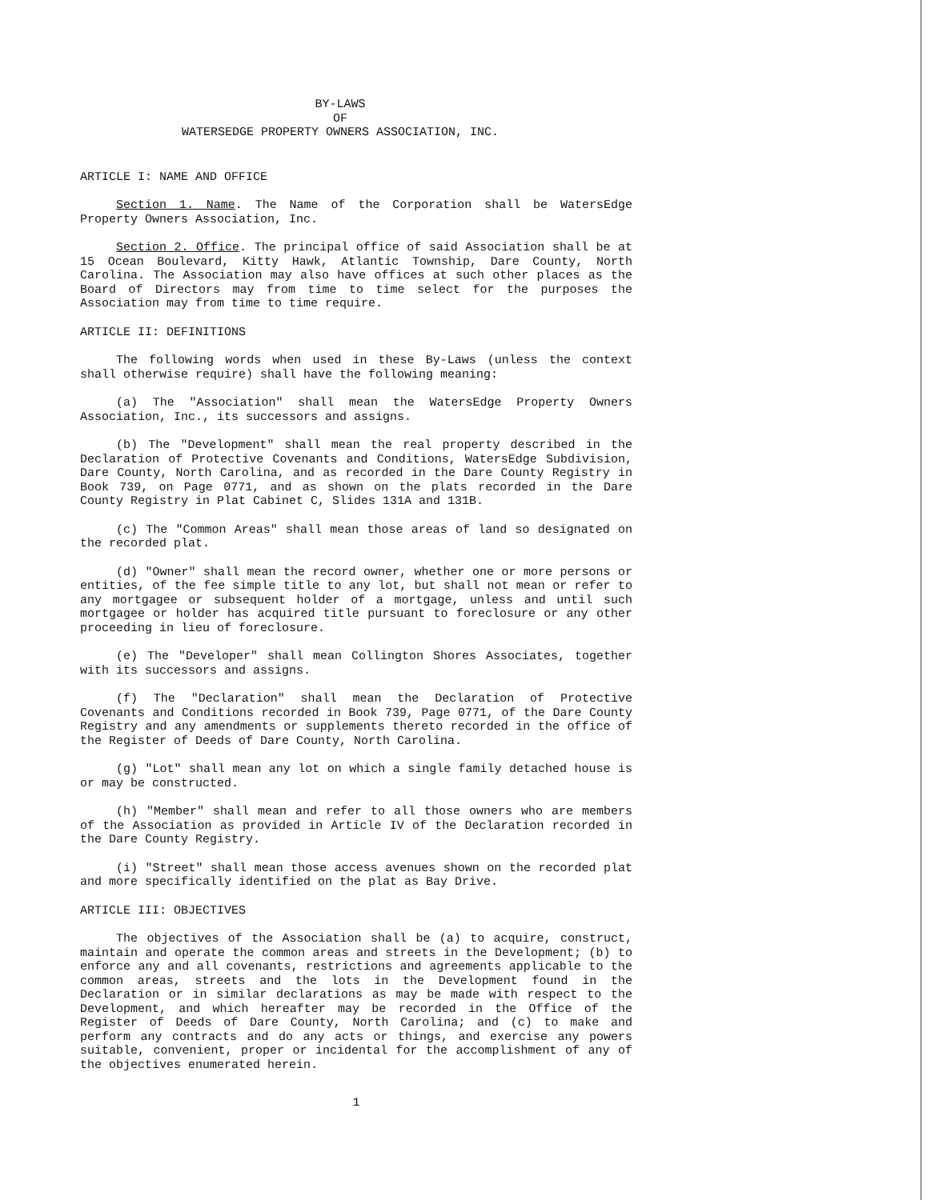BY-LAWS
OF
WATERSEDGE PROPERTY OWNERS ASSOCIATION, INC.
ARTICLE I: NAME AND OFFICE
Section 1. Name. The Name of the Corporation shall be WatersEdge Property Owners Association, Inc.
Section 2. Office. The principal office of said Association shall be at 15 Ocean Boulevard, Kitty Hawk, Atlantic Township, Dare County, North Carolina. The Association may also have offices at such other places as the Board of Directors may from time to time select for the purposes the Association may from time to time require.
ARTICLE II: DEFINITIONS
The following words when used in these By-Laws (unless the context shall otherwise require) shall have the following meaning:
(a) The "Association" shall mean the WatersEdge Property Owners Association, Inc., its successors and assigns.
(b) The "Development" shall mean the real property described in the Declaration of Protective Covenants and Conditions, WatersEdge Subdivision, Dare County, North Carolina, and as recorded in the Dare County Registry in Book 739, on Page 0771, and as shown on the plats recorded in the Dare County Registry in Plat Cabinet C, Slides 131A and 131B.
(c) The "Common Areas" shall mean those areas of land so designated on the recorded plat.
(d) "Owner" shall mean the record owner, whether one or more persons or entities, of the fee simple title to any lot, but shall not mean or refer to any mortgagee or subsequent holder of a mortgage, unless and until such mortgagee or holder has acquired title pursuant to foreclosure or any other proceeding in lieu of foreclosure.
(e) The "Developer" shall mean Collington Shores Associates, together with its successors and assigns.
(f) The "Declaration" shall mean the Declaration of Protective Covenants and Conditions recorded in Book 739, Page 0771, of the Dare County Registry and any amendments or supplements thereto recorded in the office of the Register of Deeds of Dare County, North Carolina.
(g) "Lot" shall mean any lot on which a single family detached house is or may be constructed.
(h) "Member" shall mean and refer to all those owners who are members of the Association as provided in Article IV of the Declaration recorded in the Dare County Registry.
(i) "Street" shall mean those access avenues shown on the recorded plat and more specifically identified on the plat as Bay Drive.
ARTICLE III: OBJECTIVES
The objectives of the Association shall be (a) to acquire, construct, maintain and operate the common areas and streets in the Development; (b) to enforce any and all covenants, restrictions and agreements applicable to the common areas, streets and the lots in the Development found in the Declaration or in similar declarations as may be made with respect to the Development, and which hereafter may be recorded in the Office of the Register of Deeds of Dare County, North Carolina; and (c) to make and perform any contracts and do any acts or things, and exercise any powers suitable, convenient, proper or incidental for the accomplishment of any of the objectives enumerated herein.
1